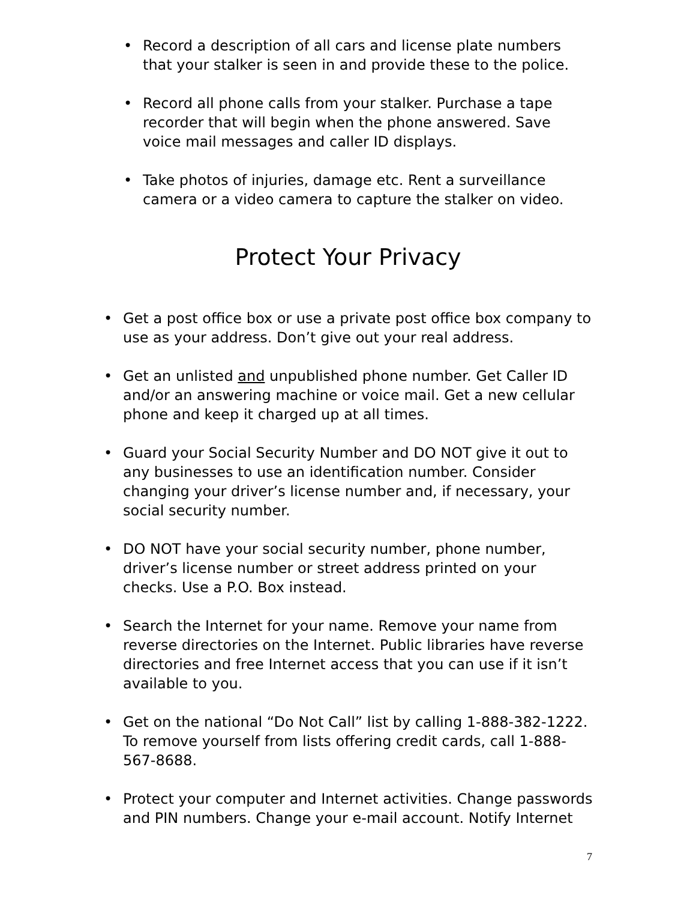• Record a description of all cars and license plate numbers that your stalker is seen in and provide these to the police.
• Record all phone calls from your stalker. Purchase a tape recorder that will begin when the phone answered. Save voice mail messages and caller ID displays.
• Take photos of injuries, damage etc. Rent a surveillance camera or a video camera to capture the stalker on video.
Protect Your Privacy
• Get a post office box or use a private post office box company to use as your address. Don’t give out your real address.
• Get an unlisted and unpublished phone number. Get Caller ID and/or an answering machine or voice mail. Get a new cellular phone and keep it charged up at all times.
• Guard your Social Security Number and DO NOT give it out to any businesses to use an identification number. Consider changing your driver’s license number and, if necessary, your social security number.
• DO NOT have your social security number, phone number, driver’s license number or street address printed on your checks. Use a P.O. Box instead.
• Search the Internet for your name. Remove your name from reverse directories on the Internet. Public libraries have reverse directories and free Internet access that you can use if it isn’t available to you.
• Get on the national “Do Not Call” list by calling 1-888-382-1222. To remove yourself from lists offering credit cards, call 1-888-567-8688.
• Protect your computer and Internet activities. Change passwords and PIN numbers. Change your e-mail account. Notify Internet
7